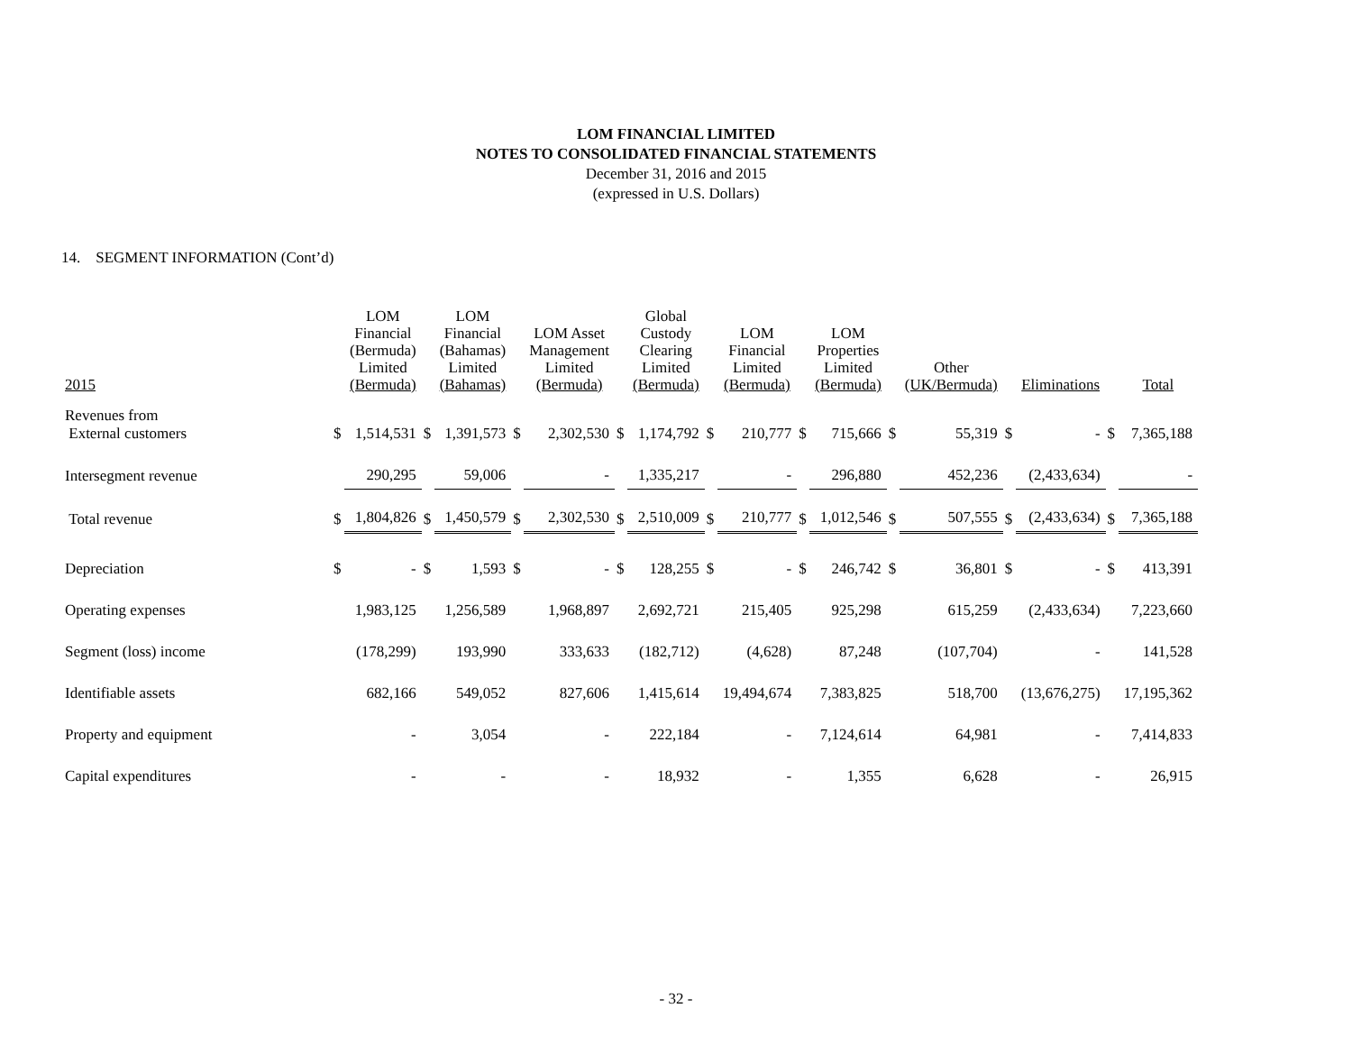LOM FINANCIAL LIMITED
NOTES TO CONSOLIDATED FINANCIAL STATEMENTS
December 31, 2016 and 2015
(expressed in U.S. Dollars)
14. SEGMENT INFORMATION (Cont’d)
| 2015 | | LOM Financial (Bermuda) Limited (Bermuda) | | LOM Financial (Bahamas) Limited (Bahamas) | | LOM Asset Management Limited (Bermuda) | | Global Custody Clearing Limited (Bermuda) | | LOM Financial Limited (Bermuda) | | LOM Properties Limited (Bermuda) | | Other (UK/Bermuda) | | Eliminations | | Total |
| --- | --- | --- | --- | --- | --- | --- | --- | --- | --- | --- | --- | --- | --- | --- | --- | --- | --- | --- |
| Revenues from External customers | $ | 1,514,531 | $ | 1,391,573 | $ | 2,302,530 | $ | 1,174,792 | $ | 210,777 | $ | 715,666 | $ | 55,319 | $ | - | $ | 7,365,188 |
| Intersegment revenue | | 290,295 | | 59,006 | | - | | 1,335,217 | | - | | 296,880 | | 452,236 | | (2,433,634) | | - |
| Total revenue | $ | 1,804,826 | $ | 1,450,579 | $ | 2,302,530 | $ | 2,510,009 | $ | 210,777 | $ | 1,012,546 | $ | 507,555 | $ | (2,433,634) | $ | 7,365,188 |
| Depreciation | $ | - | $ | 1,593 | $ | - | $ | 128,255 | $ | - | $ | 246,742 | $ | 36,801 | $ | - | $ | 413,391 |
| Operating expenses | | 1,983,125 | | 1,256,589 | | 1,968,897 | | 2,692,721 | | 215,405 | | 925,298 | | 615,259 | | (2,433,634) | | 7,223,660 |
| Segment (loss) income | | (178,299) | | 193,990 | | 333,633 | | (182,712) | | (4,628) | | 87,248 | | (107,704) | | - | | 141,528 |
| Identifiable assets | | 682,166 | | 549,052 | | 827,606 | | 1,415,614 | | 19,494,674 | | 7,383,825 | | 518,700 | | (13,676,275) | | 17,195,362 |
| Property and equipment | | - | | 3,054 | | - | | 222,184 | | - | | 7,124,614 | | 64,981 | | - | | 7,414,833 |
| Capital expenditures | | - | | - | | - | | 18,932 | | - | | 1,355 | | 6,628 | | - | | 26,915 |
- 32 -